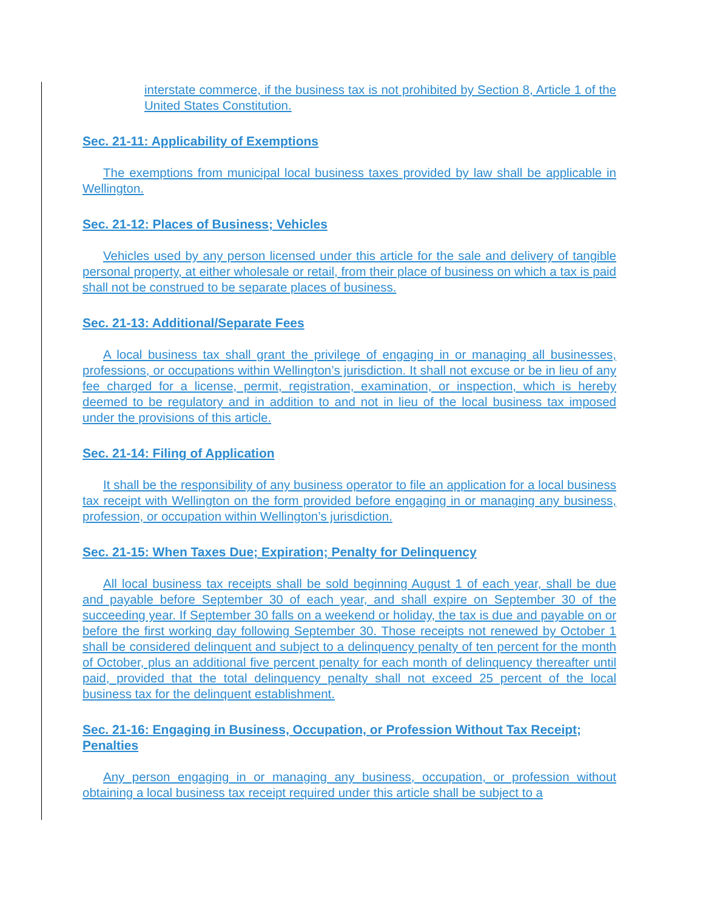interstate commerce, if the business tax is not prohibited by Section 8, Article 1 of the United States Constitution.
Sec. 21-11: Applicability of Exemptions
The exemptions from municipal local business taxes provided by law shall be applicable in Wellington.
Sec. 21-12: Places of Business; Vehicles
Vehicles used by any person licensed under this article for the sale and delivery of tangible personal property, at either wholesale or retail, from their place of business on which a tax is paid shall not be construed to be separate places of business.
Sec. 21-13: Additional/Separate Fees
A local business tax shall grant the privilege of engaging in or managing all businesses, professions, or occupations within Wellington’s jurisdiction. It shall not excuse or be in lieu of any fee charged for a license, permit, registration, examination, or inspection, which is hereby deemed to be regulatory and in addition to and not in lieu of the local business tax imposed under the provisions of this article.
Sec. 21-14: Filing of Application
It shall be the responsibility of any business operator to file an application for a local business tax receipt with Wellington on the form provided before engaging in or managing any business, profession, or occupation within Wellington’s jurisdiction.
Sec. 21-15: When Taxes Due; Expiration; Penalty for Delinquency
All local business tax receipts shall be sold beginning August 1 of each year, shall be due and payable before September 30 of each year, and shall expire on September 30 of the succeeding year. If September 30 falls on a weekend or holiday, the tax is due and payable on or before the first working day following September 30. Those receipts not renewed by October 1 shall be considered delinquent and subject to a delinquency penalty of ten percent for the month of October, plus an additional five percent penalty for each month of delinquency thereafter until paid, provided that the total delinquency penalty shall not exceed 25 percent of the local business tax for the delinquent establishment.
Sec. 21-16: Engaging in Business, Occupation, or Profession Without Tax Receipt; Penalties
Any person engaging in or managing any business, occupation, or profession without obtaining a local business tax receipt required under this article shall be subject to a